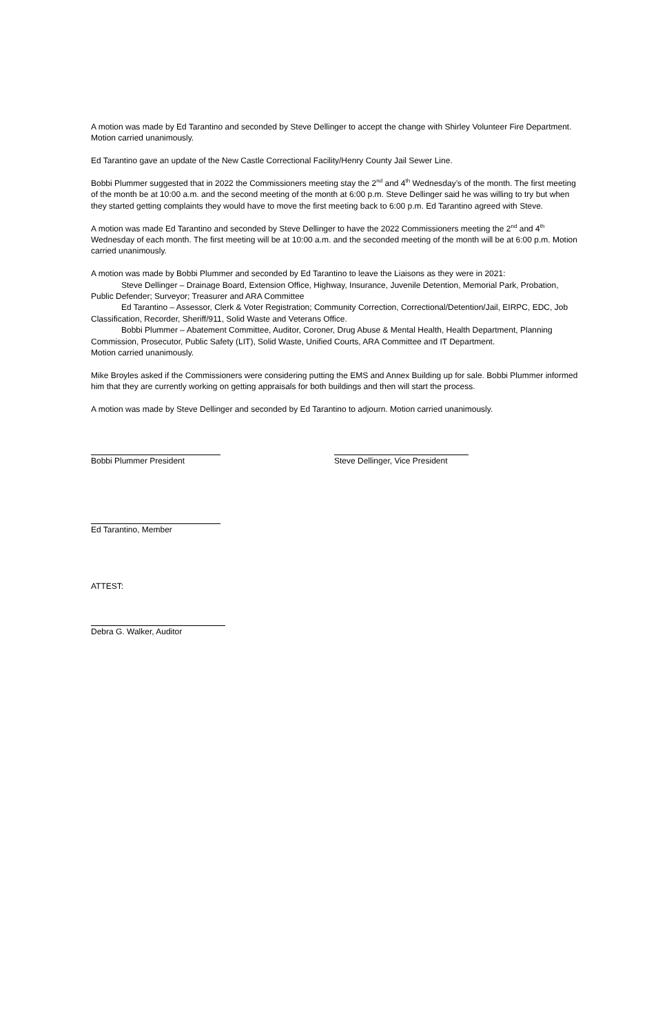A motion was made by Ed Tarantino and seconded by Steve Dellinger to accept the change with Shirley Volunteer Fire Department. Motion carried unanimously.
Ed Tarantino gave an update of the New Castle Correctional Facility/Henry County Jail Sewer Line.
Bobbi Plummer suggested that in 2022 the Commissioners meeting stay the 2<sup>nd</sup> and 4<sup>th</sup> Wednesday’s of the month. The first meeting of the month be at 10:00 a.m. and the second meeting of the month at 6:00 p.m. Steve Dellinger said he was willing to try but when they started getting complaints they would have to move the first meeting back to 6:00 p.m. Ed Tarantino agreed with Steve.
A motion was made Ed Tarantino and seconded by Steve Dellinger to have the 2022 Commissioners meeting the 2<sup>nd</sup> and 4<sup>th</sup> Wednesday of each month. The first meeting will be at 10:00 a.m. and the seconded meeting of the month will be at 6:00 p.m. Motion carried unanimously.
A motion was made by Bobbi Plummer and seconded by Ed Tarantino to leave the Liaisons as they were in 2021:
Steve Dellinger – Drainage Board, Extension Office, Highway, Insurance, Juvenile Detention, Memorial Park, Probation, Public Defender; Surveyor; Treasurer and ARA Committee
Ed Tarantino – Assessor, Clerk & Voter Registration; Community Correction, Correctional/Detention/Jail, EIRPC, EDC, Job Classification, Recorder, Sheriff/911, Solid Waste and Veterans Office.
Bobbi Plummer – Abatement Committee, Auditor, Coroner, Drug Abuse & Mental Health, Health Department, Planning Commission, Prosecutor, Public Safety (LIT), Solid Waste, Unified Courts, ARA Committee and IT Department.
Motion carried unanimously.
Mike Broyles asked if the Commissioners were considering putting the EMS and Annex Building up for sale. Bobbi Plummer informed him that they are currently working on getting appraisals for both buildings and then will start the process.
A motion was made by Steve Dellinger and seconded by Ed Tarantino to adjourn. Motion carried unanimously.
Bobbi Plummer President Steve Dellinger, Vice President
Ed Tarantino, Member
ATTEST:
Debra G. Walker, Auditor